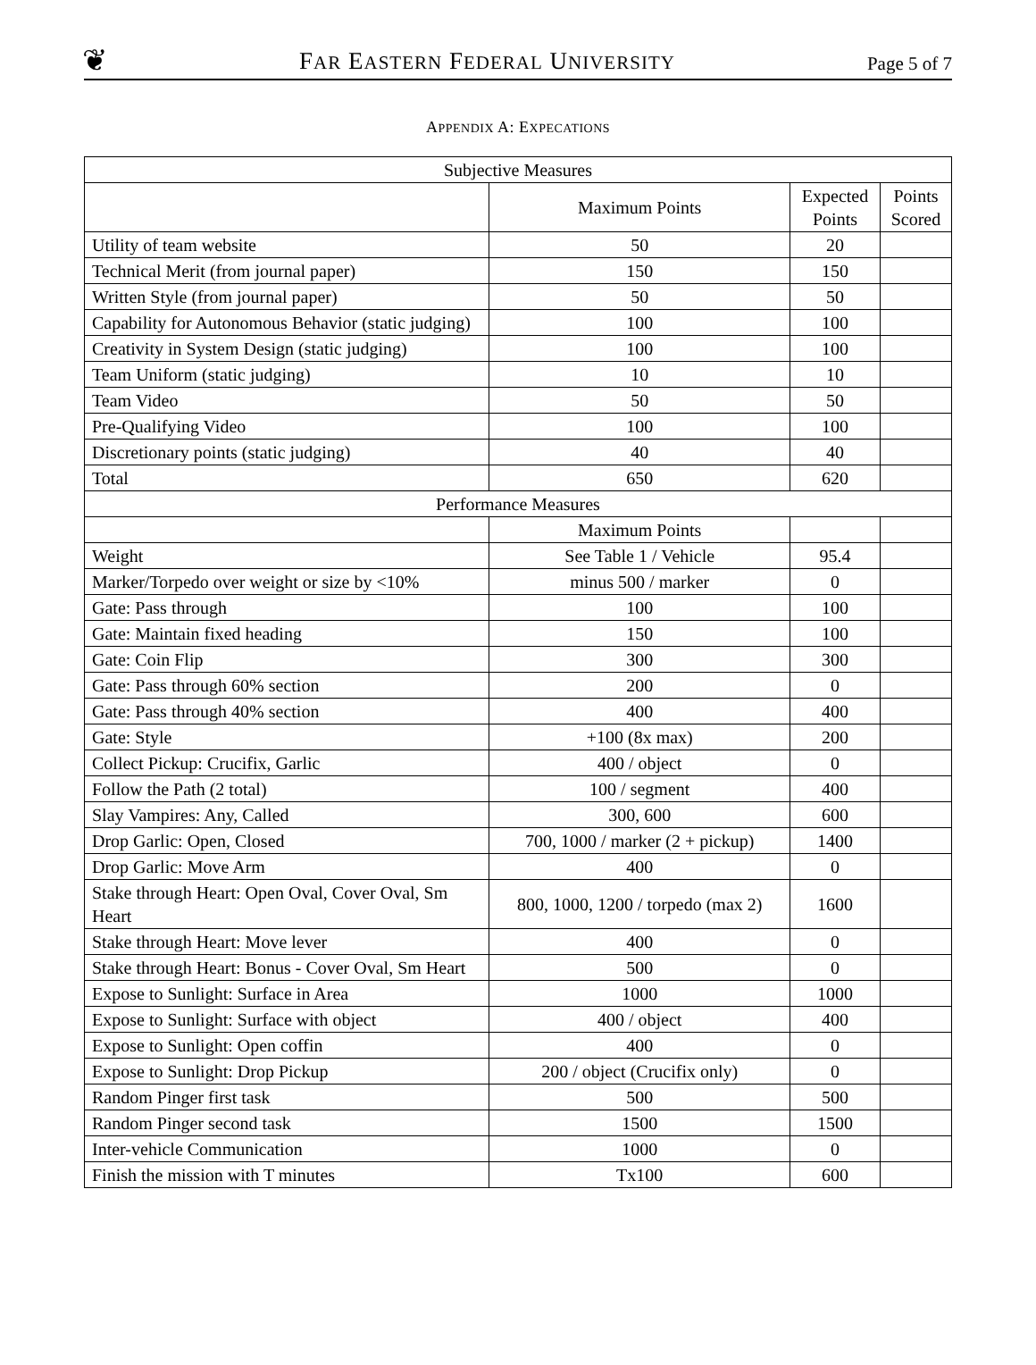❦ FAR EASTERN FEDERAL UNIVERSITY Page 5 of 7
APPENDIX A: EXPECATIONS
| Subjective Measures | | | |
| --- | --- | --- | --- |
| | Maximum Points | Expected Points | Points Scored |
| Utility of team website | 50 | 20 | |
| Technical Merit (from journal paper) | 150 | 150 | |
| Written Style (from journal paper) | 50 | 50 | |
| Capability for Autonomous Behavior (static judging) | 100 | 100 | |
| Creativity in System Design (static judging) | 100 | 100 | |
| Team Uniform (static judging) | 10 | 10 | |
| Team Video | 50 | 50 | |
| Pre-Qualifying Video | 100 | 100 | |
| Discretionary points (static judging) | 40 | 40 | |
| Total | 650 | 620 | |
| Performance Measures | | | |
| | Maximum Points | | |
| Weight | See Table 1 / Vehicle | 95.4 | |
| Marker/Torpedo over weight or size by <10% | minus 500 / marker | 0 | |
| Gate: Pass through | 100 | 100 | |
| Gate: Maintain fixed heading | 150 | 100 | |
| Gate: Coin Flip | 300 | 300 | |
| Gate: Pass through 60% section | 200 | 0 | |
| Gate: Pass through 40% section | 400 | 400 | |
| Gate: Style | +100 (8x max) | 200 | |
| Collect Pickup: Crucifix, Garlic | 400 / object | 0 | |
| Follow the Path (2 total) | 100 / segment | 400 | |
| Slay Vampires: Any, Called | 300, 600 | 600 | |
| Drop Garlic: Open, Closed | 700, 1000 / marker (2 + pickup) | 1400 | |
| Drop Garlic: Move Arm | 400 | 0 | |
| Stake through Heart: Open Oval, Cover Oval, Sm Heart | 800, 1000, 1200 / torpedo (max 2) | 1600 | |
| Stake through Heart: Move lever | 400 | 0 | |
| Stake through Heart: Bonus - Cover Oval, Sm Heart | 500 | 0 | |
| Expose to Sunlight: Surface in Area | 1000 | 1000 | |
| Expose to Sunlight: Surface with object | 400 / object | 400 | |
| Expose to Sunlight: Open coffin | 400 | 0 | |
| Expose to Sunlight: Drop Pickup | 200 / object (Crucifix only) | 0 | |
| Random Pinger first task | 500 | 500 | |
| Random Pinger second task | 1500 | 1500 | |
| Inter-vehicle Communication | 1000 | 0 | |
| Finish the mission with T minutes | Tx100 | 600 | |